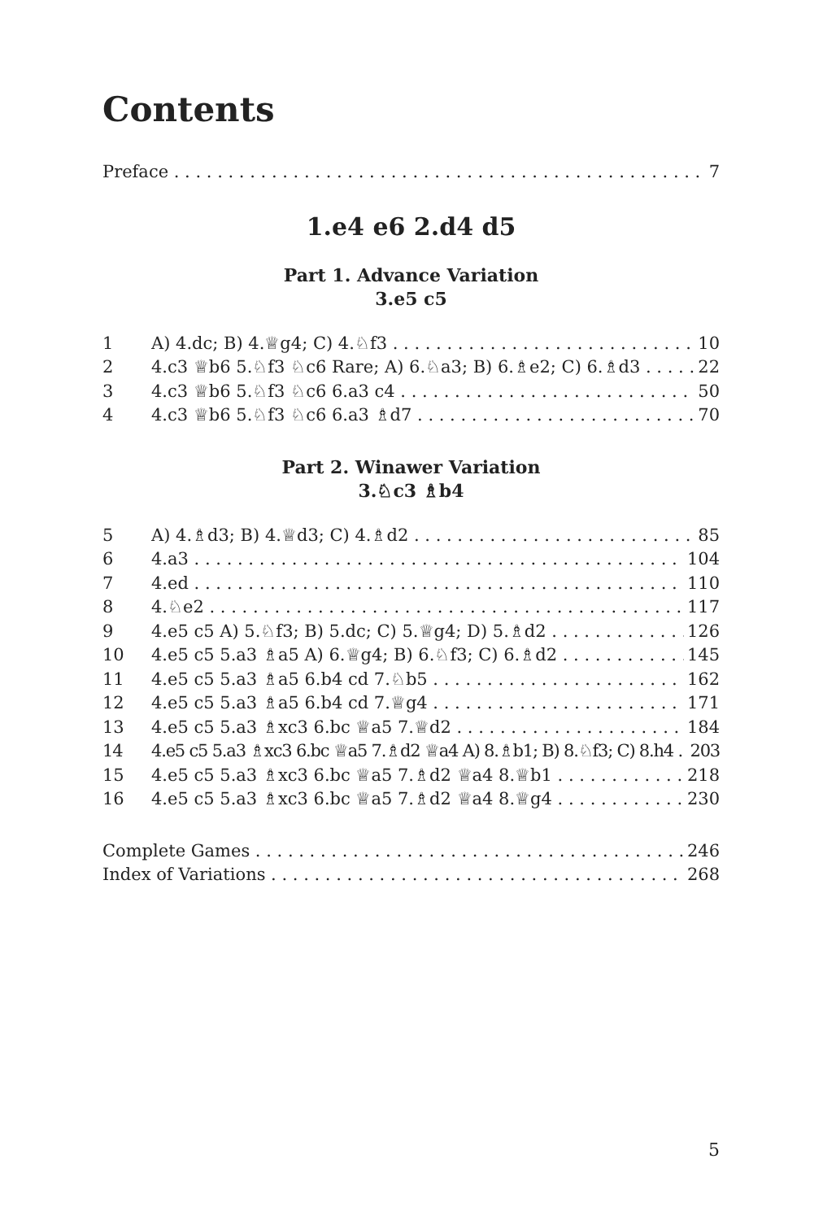Contents
Preface 7
1.e4 e6 2.d4 d5
Part 1. Advance Variation
3.e5 c5
1 A) 4.dc; B) 4.♕g4; C) 4.♘f3 10
2 4.c3 ♕b6 5.♘f3 ♘c6 Rare; A) 6.♘a3; B) 6.♗e2; C) 6.♗d3 22
3 4.c3 ♕b6 5.♘f3 ♘c6 6.a3 c4 50
4 4.c3 ♕b6 5.♘f3 ♘c6 6.a3 ♗d7 70
Part 2. Winawer Variation
3.♘c3 ♗b4
5 A) 4.♗d3; B) 4.♕d3; C) 4.♗d2 85
6 4.a3 104
7 4.ed 110
8 4.♘e2 117
9 4.e5 c5 A) 5.♘f3; B) 5.dc; C) 5.♕g4; D) 5.♗d2 126
10 4.e5 c5 5.a3 ♗a5 A) 6.♕g4; B) 6.♘f3; C) 6.♗d2 145
11 4.e5 c5 5.a3 ♗a5 6.b4 cd 7.♘b5 162
12 4.e5 c5 5.a3 ♗a5 6.b4 cd 7.♕g4 171
13 4.e5 c5 5.a3 ♗xc3 6.bc ♕a5 7.♕d2 184
14 4.e5 c5 5.a3 ♗xc3 6.bc ♕a5 7.♗d2 ♕a4 A) 8.♗b1; B) 8.♘f3; C) 8.h4 203
15 4.e5 c5 5.a3 ♗xc3 6.bc ♕a5 7.♗d2 ♕a4 8.♕b1 218
16 4.e5 c5 5.a3 ♗xc3 6.bc ♕a5 7.♗d2 ♕a4 8.♕g4 230
Complete Games 246
Index of Variations 268
5